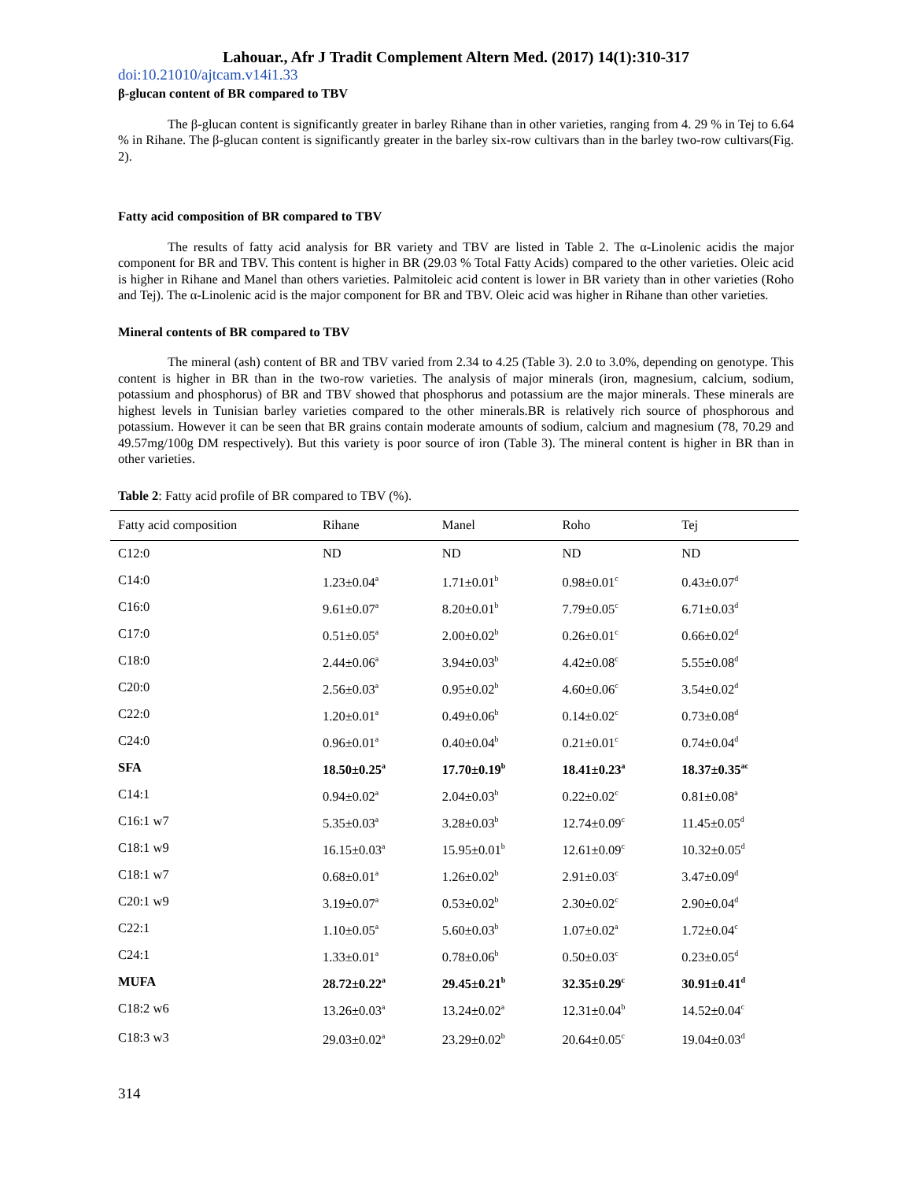Lahouar., Afr J Tradit Complement Altern Med. (2017) 14(1):310-317
doi:10.21010/ajtcam.v14i1.33
β-glucan content of BR compared to TBV
The β-glucan content is significantly greater in barley Rihane than in other varieties, ranging from 4. 29 % in Tej to 6.64 % in Rihane. The β-glucan content is significantly greater in the barley six-row cultivars than in the barley two-row cultivars(Fig. 2).
Fatty acid composition of BR compared to TBV
The results of fatty acid analysis for BR variety and TBV are listed in Table 2. The α-Linolenic acidis the major component for BR and TBV. This content is higher in BR (29.03 % Total Fatty Acids) compared to the other varieties. Oleic acid is higher in Rihane and Manel than others varieties. Palmitoleic acid content is lower in BR variety than in other varieties (Roho and Tej). The α-Linolenic acid is the major component for BR and TBV. Oleic acid was higher in Rihane than other varieties.
Mineral contents of BR compared to TBV
The mineral (ash) content of BR and TBV varied from 2.34 to 4.25 (Table 3). 2.0 to 3.0%, depending on genotype. This content is higher in BR than in the two-row varieties. The analysis of major minerals (iron, magnesium, calcium, sodium, potassium and phosphorus) of BR and TBV showed that phosphorus and potassium are the major minerals. These minerals are highest levels in Tunisian barley varieties compared to the other minerals.BR is relatively rich source of phosphorous and potassium. However it can be seen that BR grains contain moderate amounts of sodium, calcium and magnesium (78, 70.29 and 49.57mg/100g DM respectively). But this variety is poor source of iron (Table 3). The mineral content is higher in BR than in other varieties.
Table 2: Fatty acid profile of BR compared to TBV (%).
| Fatty acid composition | Rihane | Manel | Roho | Tej |
| --- | --- | --- | --- | --- |
| C12:0 | ND | ND | ND | ND |
| C14:0 | 1.23±0.04<sup>a</sup> | 1.71±0.01<sup>b</sup> | 0.98±0.01<sup>c</sup> | 0.43±0.07<sup>d</sup> |
| C16:0 | 9.61±0.07<sup>a</sup> | 8.20±0.01<sup>b</sup> | 7.79±0.05<sup>c</sup> | 6.71±0.03<sup>d</sup> |
| C17:0 | 0.51±0.05<sup>a</sup> | 2.00±0.02<sup>b</sup> | 0.26±0.01<sup>c</sup> | 0.66±0.02<sup>d</sup> |
| C18:0 | 2.44±0.06<sup>a</sup> | 3.94±0.03<sup>b</sup> | 4.42±0.08<sup>c</sup> | 5.55±0.08<sup>d</sup> |
| C20:0 | 2.56±0.03<sup>a</sup> | 0.95±0.02<sup>b</sup> | 4.60±0.06<sup>c</sup> | 3.54±0.02<sup>d</sup> |
| C22:0 | 1.20±0.01<sup>a</sup> | 0.49±0.06<sup>b</sup> | 0.14±0.02<sup>c</sup> | 0.73±0.08<sup>d</sup> |
| C24:0 | 0.96±0.01<sup>a</sup> | 0.40±0.04<sup>b</sup> | 0.21±0.01<sup>c</sup> | 0.74±0.04<sup>d</sup> |
| SFA | 18.50±0.25<sup>a</sup> | 17.70±0.19<sup>b</sup> | 18.41±0.23<sup>a</sup> | 18.37±0.35<sup>ac</sup> |
| C14:1 | 0.94±0.02<sup>a</sup> | 2.04±0.03<sup>b</sup> | 0.22±0.02<sup>c</sup> | 0.81±0.08<sup>a</sup> |
| C16:1 w7 | 5.35±0.03<sup>a</sup> | 3.28±0.03<sup>b</sup> | 12.74±0.09<sup>c</sup> | 11.45±0.05<sup>d</sup> |
| C18:1 w9 | 16.15±0.03<sup>a</sup> | 15.95±0.01<sup>b</sup> | 12.61±0.09<sup>c</sup> | 10.32±0.05<sup>d</sup> |
| C18:1 w7 | 0.68±0.01<sup>a</sup> | 1.26±0.02<sup>b</sup> | 2.91±0.03<sup>c</sup> | 3.47±0.09<sup>d</sup> |
| C20:1 w9 | 3.19±0.07<sup>a</sup> | 0.53±0.02<sup>b</sup> | 2.30±0.02<sup>c</sup> | 2.90±0.04<sup>d</sup> |
| C22:1 | 1.10±0.05<sup>a</sup> | 5.60±0.03<sup>b</sup> | 1.07±0.02<sup>a</sup> | 1.72±0.04<sup>c</sup> |
| C24:1 | 1.33±0.01<sup>a</sup> | 0.78±0.06<sup>b</sup> | 0.50±0.03<sup>c</sup> | 0.23±0.05<sup>d</sup> |
| MUFA | 28.72±0.22<sup>a</sup> | 29.45±0.21<sup>b</sup> | 32.35±0.29<sup>c</sup> | 30.91±0.41<sup>d</sup> |
| C18:2 w6 | 13.26±0.03<sup>a</sup> | 13.24±0.02<sup>a</sup> | 12.31±0.04<sup>b</sup> | 14.52±0.04<sup>c</sup> |
| C18:3 w3 | 29.03±0.02<sup>a</sup> | 23.29±0.02<sup>b</sup> | 20.64±0.05<sup>c</sup> | 19.04±0.03<sup>d</sup> |
314